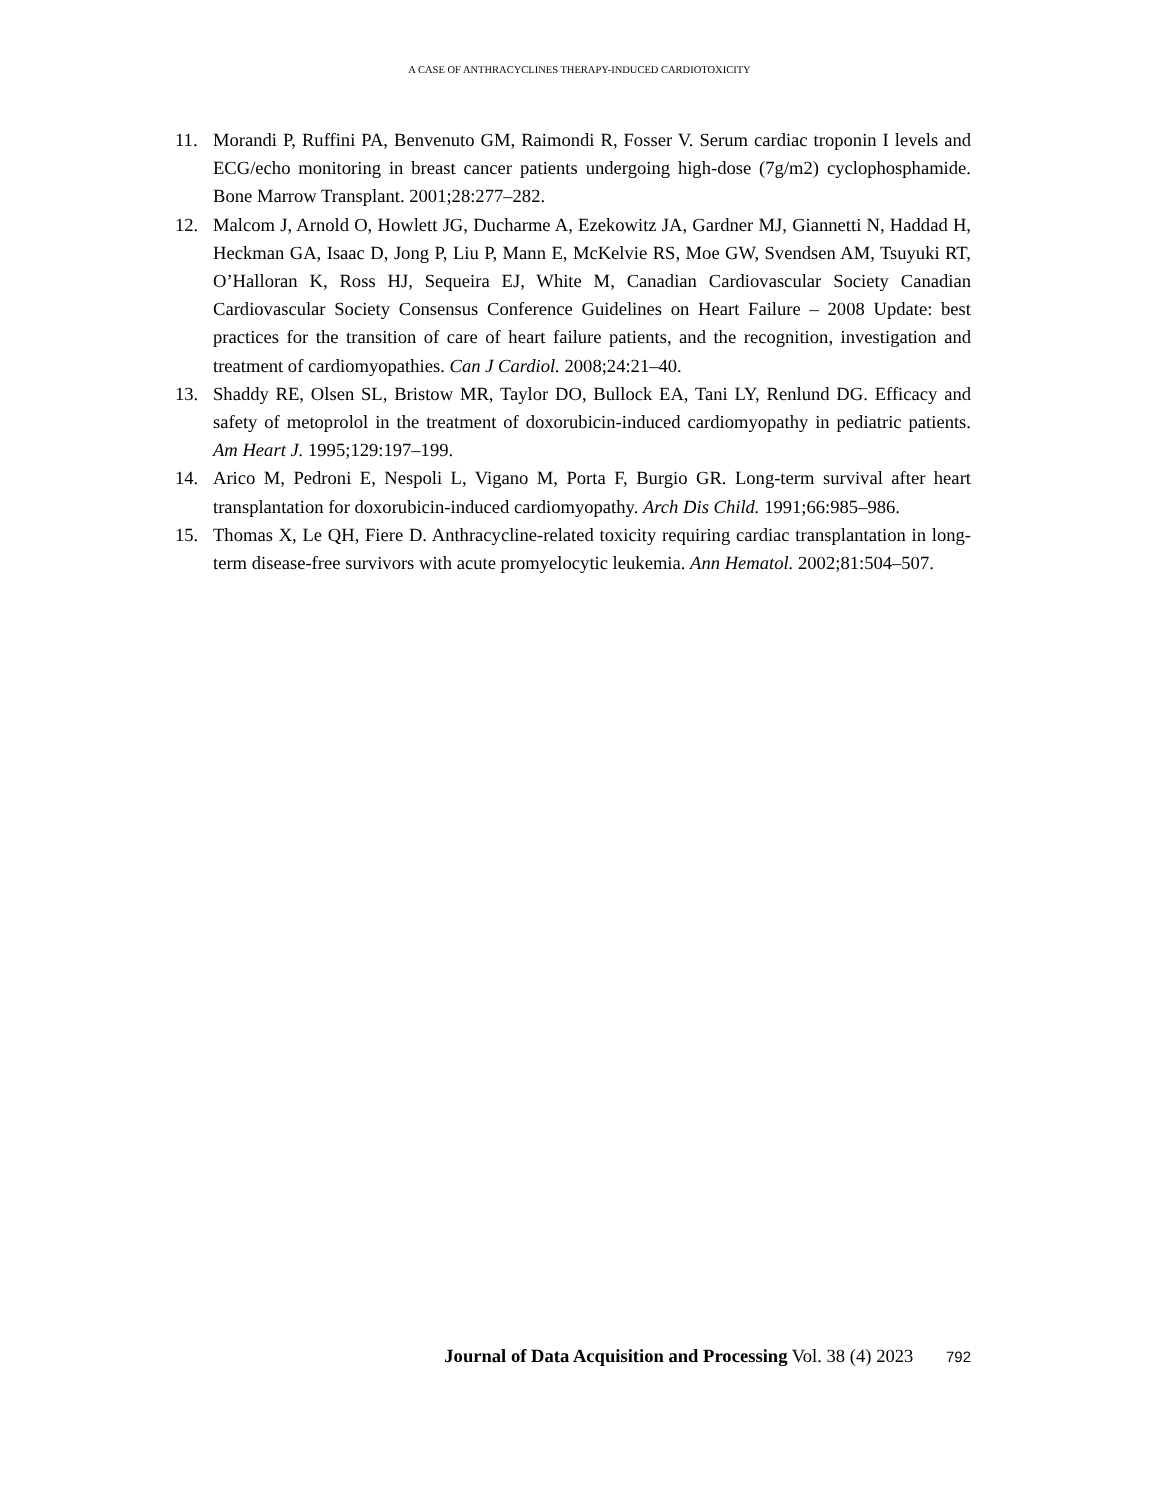A CASE OF ANTHRACYCLINES THERAPY-INDUCED CARDIOTOXICITY
11. Morandi P, Ruffini PA, Benvenuto GM, Raimondi R, Fosser V. Serum cardiac troponin I levels and ECG/echo monitoring in breast cancer patients undergoing high-dose (7g/m2) cyclophosphamide. Bone Marrow Transplant. 2001;28:277–282.
12. Malcom J, Arnold O, Howlett JG, Ducharme A, Ezekowitz JA, Gardner MJ, Giannetti N, Haddad H, Heckman GA, Isaac D, Jong P, Liu P, Mann E, McKelvie RS, Moe GW, Svendsen AM, Tsuyuki RT, O’Halloran K, Ross HJ, Sequeira EJ, White M, Canadian Cardiovascular Society Canadian Cardiovascular Society Consensus Conference Guidelines on Heart Failure – 2008 Update: best practices for the transition of care of heart failure patients, and the recognition, investigation and treatment of cardiomyopathies. Can J Cardiol. 2008;24:21–40.
13. Shaddy RE, Olsen SL, Bristow MR, Taylor DO, Bullock EA, Tani LY, Renlund DG. Efficacy and safety of metoprolol in the treatment of doxorubicin-induced cardiomyopathy in pediatric patients. Am Heart J. 1995;129:197–199.
14. Arico M, Pedroni E, Nespoli L, Vigano M, Porta F, Burgio GR. Long-term survival after heart transplantation for doxorubicin-induced cardiomyopathy. Arch Dis Child. 1991;66:985–986.
15. Thomas X, Le QH, Fiere D. Anthracycline-related toxicity requiring cardiac transplantation in long-term disease-free survivors with acute promyelocytic leukemia. Ann Hematol. 2002;81:504–507.
Journal of Data Acquisition and Processing Vol. 38 (4) 2023 792